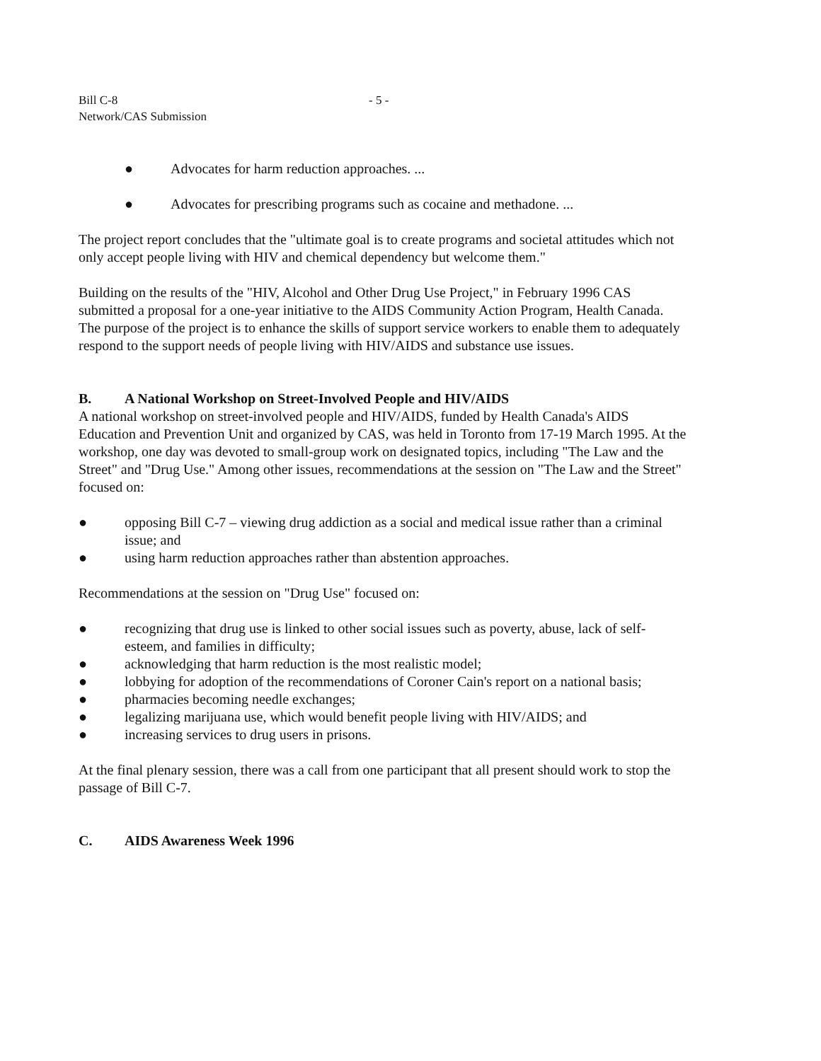Bill C-8
Network/CAS Submission
- 5 -
● Advocates for harm reduction approaches. ...
● Advocates for prescribing programs such as cocaine and methadone. ...
The project report concludes that the "ultimate goal is to create programs and societal attitudes which not only accept people living with HIV and chemical dependency but welcome them."
Building on the results of the "HIV, Alcohol and Other Drug Use Project," in February 1996 CAS submitted a proposal for a one-year initiative to the AIDS Community Action Program, Health Canada. The purpose of the project is to enhance the skills of support service workers to enable them to adequately respond to the support needs of people living with HIV/AIDS and substance use issues.
B. A National Workshop on Street-Involved People and HIV/AIDS
A national workshop on street-involved people and HIV/AIDS, funded by Health Canada's AIDS Education and Prevention Unit and organized by CAS, was held in Toronto from 17-19 March 1995. At the workshop, one day was devoted to small-group work on designated topics, including "The Law and the Street" and "Drug Use." Among other issues, recommendations at the session on "The Law and the Street" focused on:
● opposing Bill C-7 – viewing drug addiction as a social and medical issue rather than a criminal issue; and
● using harm reduction approaches rather than abstention approaches.
Recommendations at the session on "Drug Use" focused on:
● recognizing that drug use is linked to other social issues such as poverty, abuse, lack of self-esteem, and families in difficulty;
● acknowledging that harm reduction is the most realistic model;
● lobbying for adoption of the recommendations of Coroner Cain's report on a national basis;
● pharmacies becoming needle exchanges;
● legalizing marijuana use, which would benefit people living with HIV/AIDS; and
● increasing services to drug users in prisons.
At the final plenary session, there was a call from one participant that all present should work to stop the passage of Bill C-7.
C. AIDS Awareness Week 1996